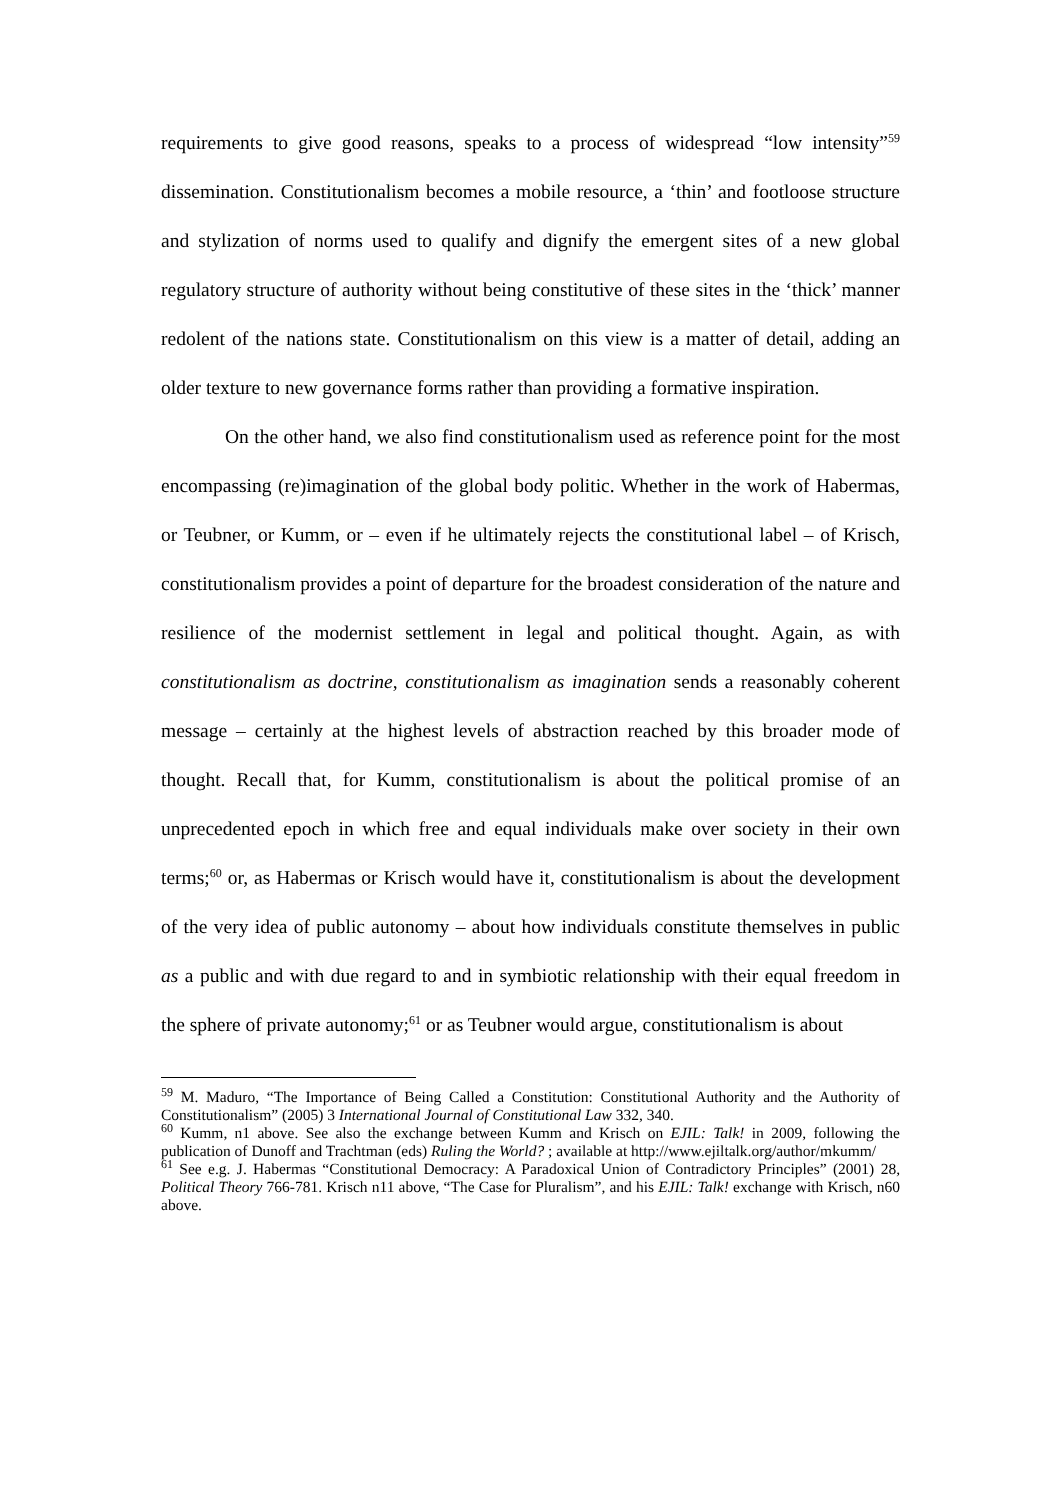requirements to give good reasons, speaks to a process of widespread “low intensity”<sup>59</sup> dissemination. Constitutionalism becomes a mobile resource, a ‘thin’ and footloose structure and stylization of norms used to qualify and dignify the emergent sites of a new global regulatory structure of authority without being constitutive of these sites in the ‘thick’ manner redolent of the nations state. Constitutionalism on this view is a matter of detail, adding an older texture to new governance forms rather than providing a formative inspiration.
On the other hand, we also find constitutionalism used as reference point for the most encompassing (re)imagination of the global body politic. Whether in the work of Habermas, or Teubner, or Kumm, or – even if he ultimately rejects the constitutional label – of Krisch, constitutionalism provides a point of departure for the broadest consideration of the nature and resilience of the modernist settlement in legal and political thought. Again, as with constitutionalism as doctrine, constitutionalism as imagination sends a reasonably coherent message – certainly at the highest levels of abstraction reached by this broader mode of thought. Recall that, for Kumm, constitutionalism is about the political promise of an unprecedented epoch in which free and equal individuals make over society in their own terms;<sup>60</sup> or, as Habermas or Krisch would have it, constitutionalism is about the development of the very idea of public autonomy – about how individuals constitute themselves in public as a public and with due regard to and in symbiotic relationship with their equal freedom in the sphere of private autonomy;<sup>61</sup> or as Teubner would argue, constitutionalism is about
<sup>59</sup> M. Maduro, “The Importance of Being Called a Constitution: Constitutional Authority and the Authority of Constitutionalism” (2005) 3 International Journal of Constitutional Law 332, 340.
<sup>60</sup> Kumm, n1 above. See also the exchange between Kumm and Krisch on EJIL: Talk! in 2009, following the publication of Dunoff and Trachtman (eds) Ruling the World? ; available at http://www.ejiltalk.org/author/mkumm/
<sup>61</sup> See e.g. J. Habermas “Constitutional Democracy: A Paradoxical Union of Contradictory Principles” (2001) 28, Political Theory 766-781. Krisch n11 above, “The Case for Pluralism”, and his EJIL: Talk! exchange with Krisch, n60 above.